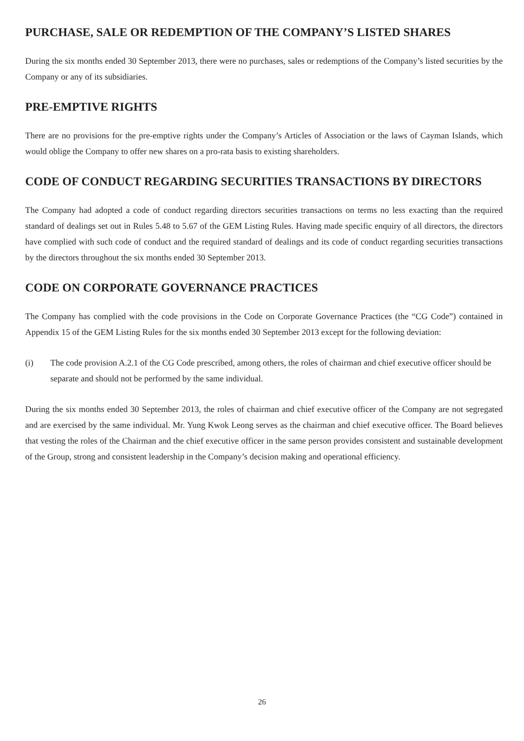PURCHASE, SALE OR REDEMPTION OF THE COMPANY’S LISTED SHARES
During the six months ended 30 September 2013, there were no purchases, sales or redemptions of the Company’s listed securities by the Company or any of its subsidiaries.
PRE-EMPTIVE RIGHTS
There are no provisions for the pre-emptive rights under the Company’s Articles of Association or the laws of Cayman Islands, which would oblige the Company to offer new shares on a pro-rata basis to existing shareholders.
CODE OF CONDUCT REGARDING SECURITIES TRANSACTIONS BY DIRECTORS
The Company had adopted a code of conduct regarding directors securities transactions on terms no less exacting than the required standard of dealings set out in Rules 5.48 to 5.67 of the GEM Listing Rules. Having made specific enquiry of all directors, the directors have complied with such code of conduct and the required standard of dealings and its code of conduct regarding securities transactions by the directors throughout the six months ended 30 September 2013.
CODE ON CORPORATE GOVERNANCE PRACTICES
The Company has complied with the code provisions in the Code on Corporate Governance Practices (the “CG Code”) contained in Appendix 15 of the GEM Listing Rules for the six months ended 30 September 2013 except for the following deviation:
(i) The code provision A.2.1 of the CG Code prescribed, among others, the roles of chairman and chief executive officer should be separate and should not be performed by the same individual.
During the six months ended 30 September 2013, the roles of chairman and chief executive officer of the Company are not segregated and are exercised by the same individual. Mr. Yung Kwok Leong serves as the chairman and chief executive officer. The Board believes that vesting the roles of the Chairman and the chief executive officer in the same person provides consistent and sustainable development of the Group, strong and consistent leadership in the Company’s decision making and operational efficiency.
26